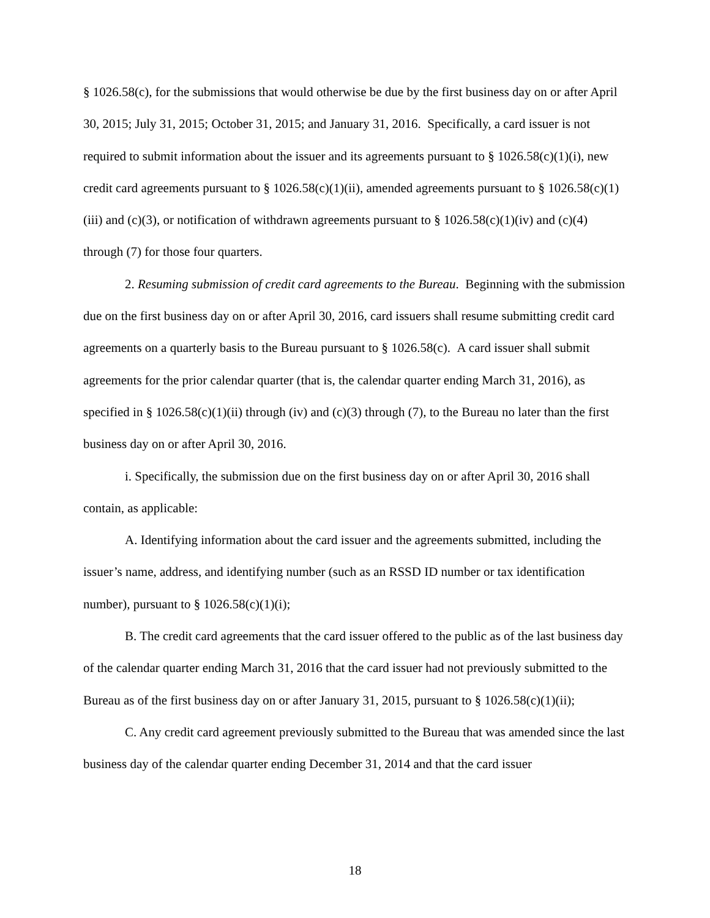§ 1026.58(c), for the submissions that would otherwise be due by the first business day on or after April 30, 2015; July 31, 2015; October 31, 2015; and January 31, 2016. Specifically, a card issuer is not required to submit information about the issuer and its agreements pursuant to § 1026.58(c)(1)(i), new credit card agreements pursuant to § 1026.58(c)(1)(ii), amended agreements pursuant to § 1026.58(c)(1)(iii) and (c)(3), or notification of withdrawn agreements pursuant to § 1026.58(c)(1)(iv) and (c)(4) through (7) for those four quarters.
2. Resuming submission of credit card agreements to the Bureau. Beginning with the submission due on the first business day on or after April 30, 2016, card issuers shall resume submitting credit card agreements on a quarterly basis to the Bureau pursuant to § 1026.58(c). A card issuer shall submit agreements for the prior calendar quarter (that is, the calendar quarter ending March 31, 2016), as specified in § 1026.58(c)(1)(ii) through (iv) and (c)(3) through (7), to the Bureau no later than the first business day on or after April 30, 2016.
i. Specifically, the submission due on the first business day on or after April 30, 2016 shall contain, as applicable:
A. Identifying information about the card issuer and the agreements submitted, including the issuer’s name, address, and identifying number (such as an RSSD ID number or tax identification number), pursuant to § 1026.58(c)(1)(i);
B. The credit card agreements that the card issuer offered to the public as of the last business day of the calendar quarter ending March 31, 2016 that the card issuer had not previously submitted to the Bureau as of the first business day on or after January 31, 2015, pursuant to § 1026.58(c)(1)(ii);
C. Any credit card agreement previously submitted to the Bureau that was amended since the last business day of the calendar quarter ending December 31, 2014 and that the card issuer
18